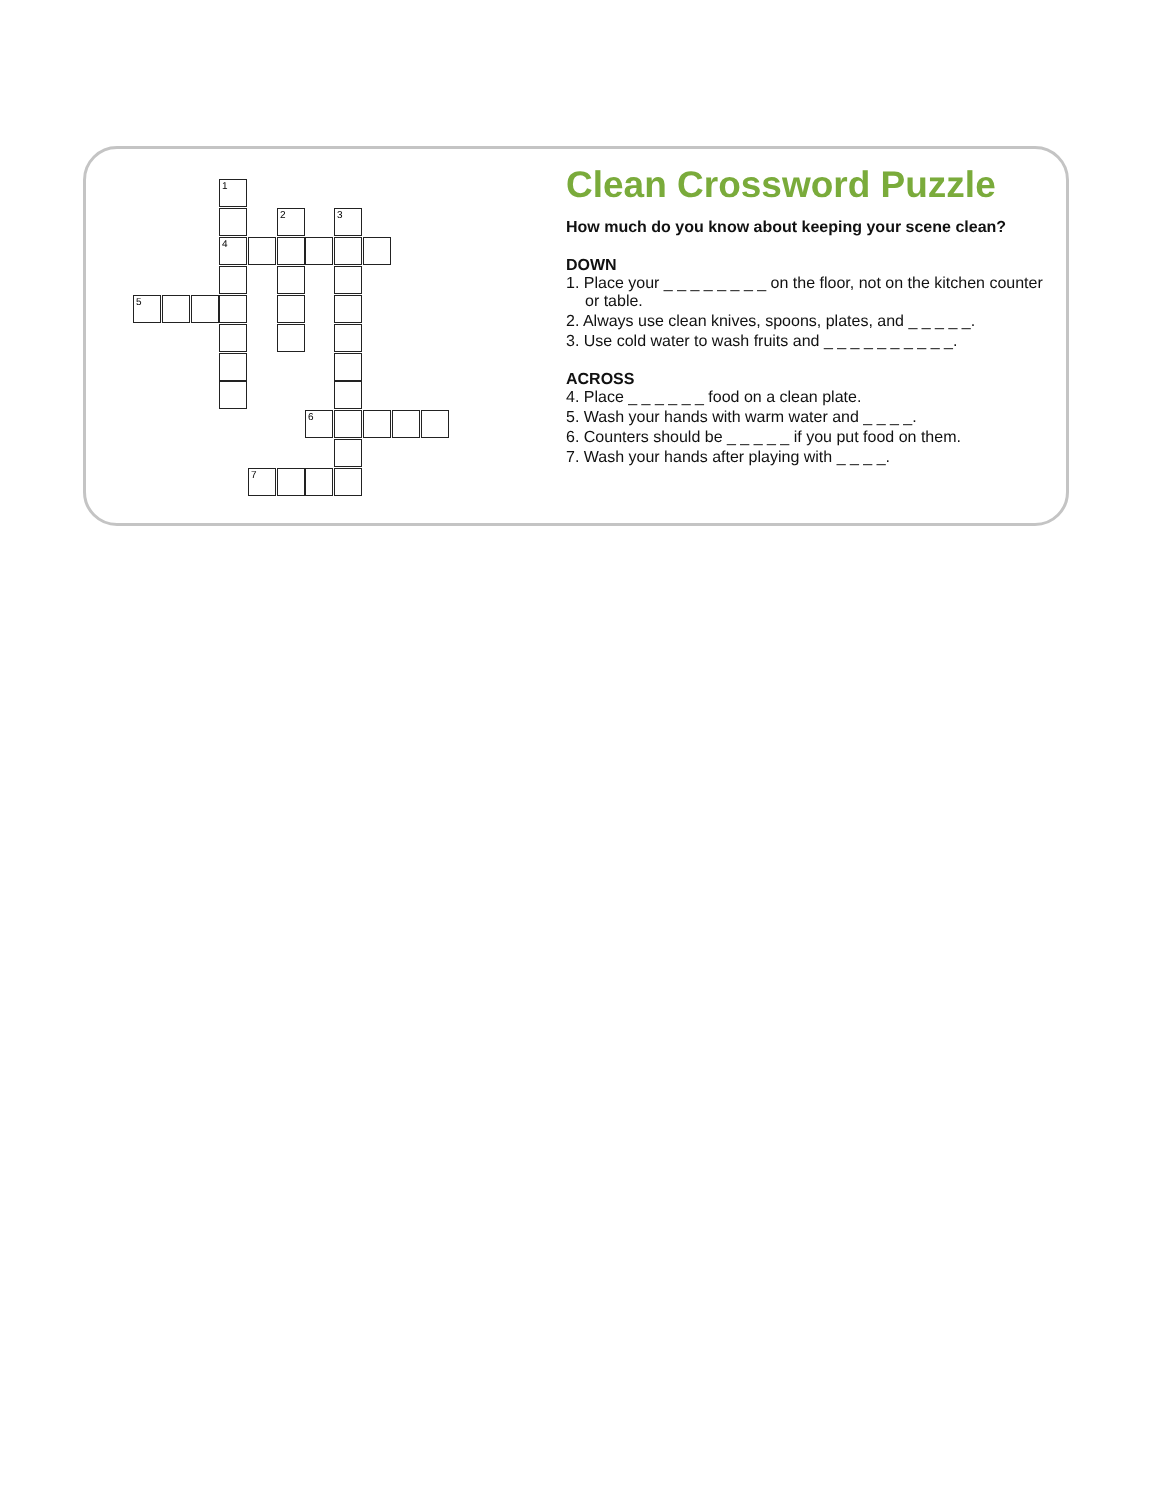Clean Crossword Puzzle
How much do you know about keeping your scene clean?
DOWN
1. Place your _ _ _ _ _ _ _ _ on the floor, not on the kitchen counter or table.
2. Always use clean knives, spoons, plates, and _ _ _ _ _.
3. Use cold water to wash fruits and _ _ _ _ _ _ _ _ _ _.
ACROSS
4. Place _ _ _ _ _ _ food on a clean plate.
5. Wash your hands with warm water and _ _ _ _.
6. Counters should be _ _ _ _ _ if you put food on them.
7. Wash your hands after playing with _ _ _ _.
1
2 3
4
5
6
7